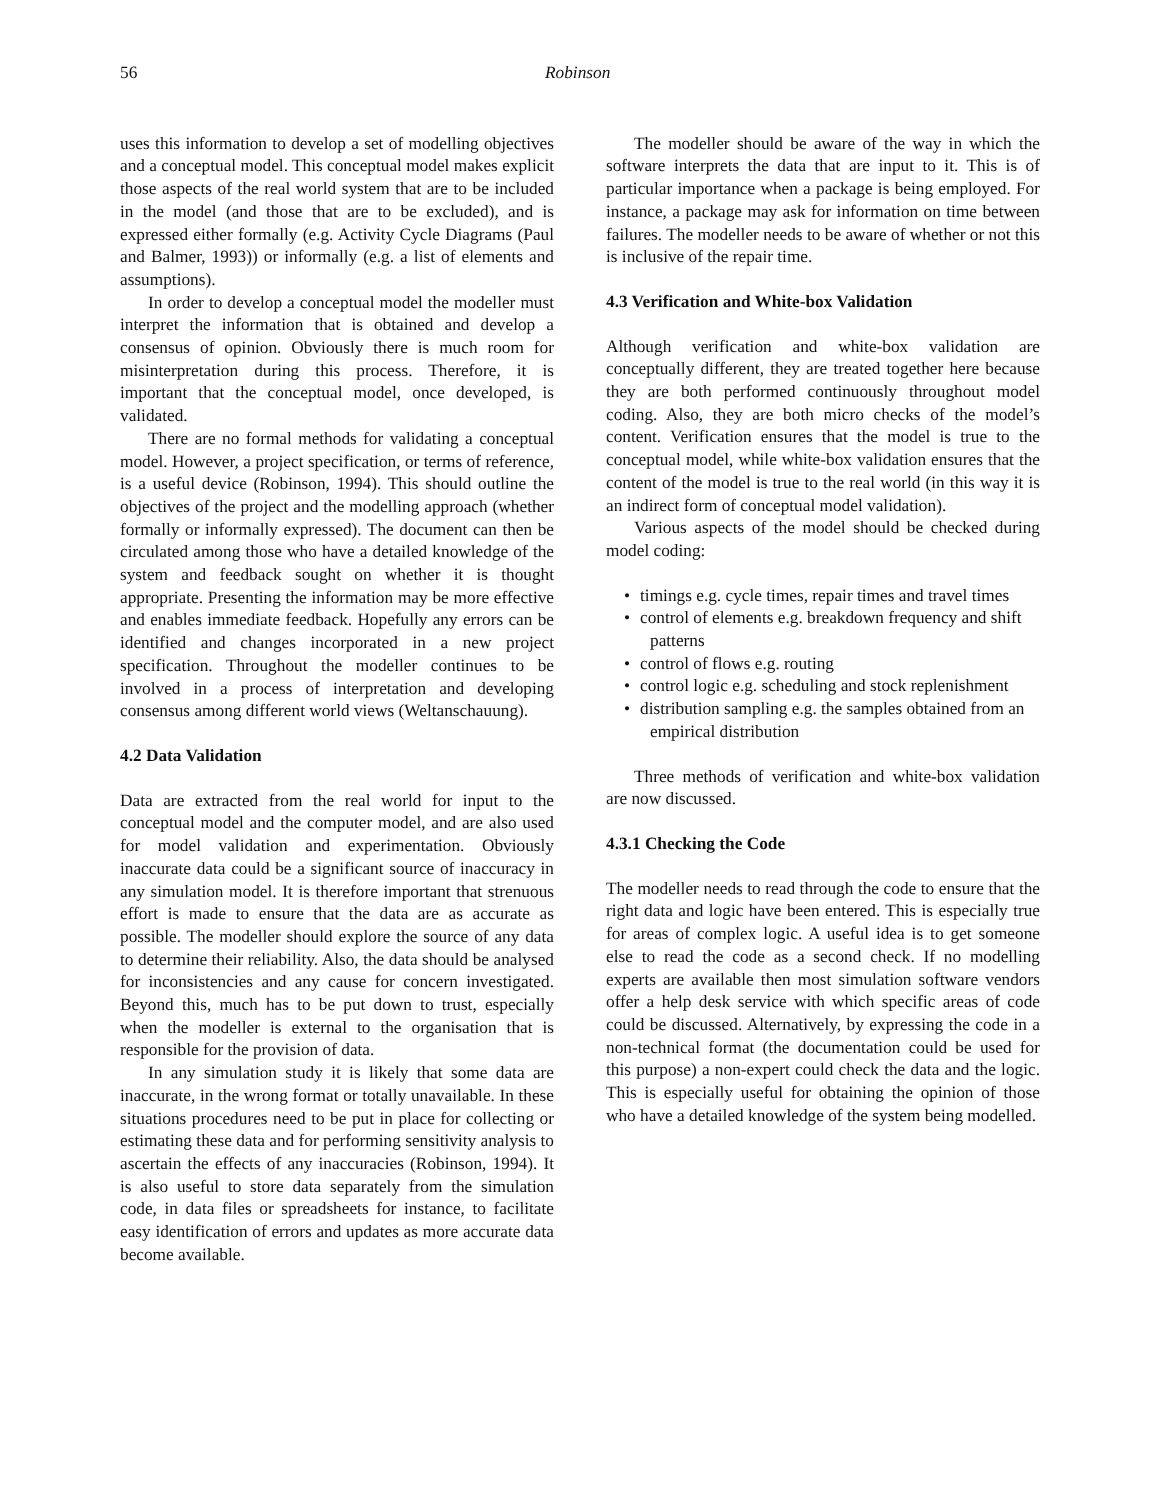56 Robinson
uses this information to develop a set of modelling objectives and a conceptual model. This conceptual model makes explicit those aspects of the real world system that are to be included in the model (and those that are to be excluded), and is expressed either formally (e.g. Activity Cycle Diagrams (Paul and Balmer, 1993)) or informally (e.g. a list of elements and assumptions).
In order to develop a conceptual model the modeller must interpret the information that is obtained and develop a consensus of opinion. Obviously there is much room for misinterpretation during this process. Therefore, it is important that the conceptual model, once developed, is validated.
There are no formal methods for validating a conceptual model. However, a project specification, or terms of reference, is a useful device (Robinson, 1994). This should outline the objectives of the project and the modelling approach (whether formally or informally expressed). The document can then be circulated among those who have a detailed knowledge of the system and feedback sought on whether it is thought appropriate. Presenting the information may be more effective and enables immediate feedback. Hopefully any errors can be identified and changes incorporated in a new project specification. Throughout the modeller continues to be involved in a process of interpretation and developing consensus among different world views (Weltanschauung).
4.2 Data Validation
Data are extracted from the real world for input to the conceptual model and the computer model, and are also used for model validation and experimentation. Obviously inaccurate data could be a significant source of inaccuracy in any simulation model. It is therefore important that strenuous effort is made to ensure that the data are as accurate as possible. The modeller should explore the source of any data to determine their reliability. Also, the data should be analysed for inconsistencies and any cause for concern investigated. Beyond this, much has to be put down to trust, especially when the modeller is external to the organisation that is responsible for the provision of data.
In any simulation study it is likely that some data are inaccurate, in the wrong format or totally unavailable. In these situations procedures need to be put in place for collecting or estimating these data and for performing sensitivity analysis to ascertain the effects of any inaccuracies (Robinson, 1994). It is also useful to store data separately from the simulation code, in data files or spreadsheets for instance, to facilitate easy identification of errors and updates as more accurate data become available.
The modeller should be aware of the way in which the software interprets the data that are input to it. This is of particular importance when a package is being employed. For instance, a package may ask for information on time between failures. The modeller needs to be aware of whether or not this is inclusive of the repair time.
4.3 Verification and White-box Validation
Although verification and white-box validation are conceptually different, they are treated together here because they are both performed continuously throughout model coding. Also, they are both micro checks of the model’s content. Verification ensures that the model is true to the conceptual model, while white-box validation ensures that the content of the model is true to the real world (in this way it is an indirect form of conceptual model validation).
Various aspects of the model should be checked during model coding:
• timings e.g. cycle times, repair times and travel times
• control of elements e.g. breakdown frequency and shift patterns
• control of flows e.g. routing
• control logic e.g. scheduling and stock replenishment
• distribution sampling e.g. the samples obtained from an empirical distribution
Three methods of verification and white-box validation are now discussed.
4.3.1 Checking the Code
The modeller needs to read through the code to ensure that the right data and logic have been entered. This is especially true for areas of complex logic. A useful idea is to get someone else to read the code as a second check. If no modelling experts are available then most simulation software vendors offer a help desk service with which specific areas of code could be discussed. Alternatively, by expressing the code in a non-technical format (the documentation could be used for this purpose) a non-expert could check the data and the logic. This is especially useful for obtaining the opinion of those who have a detailed knowledge of the system being modelled.